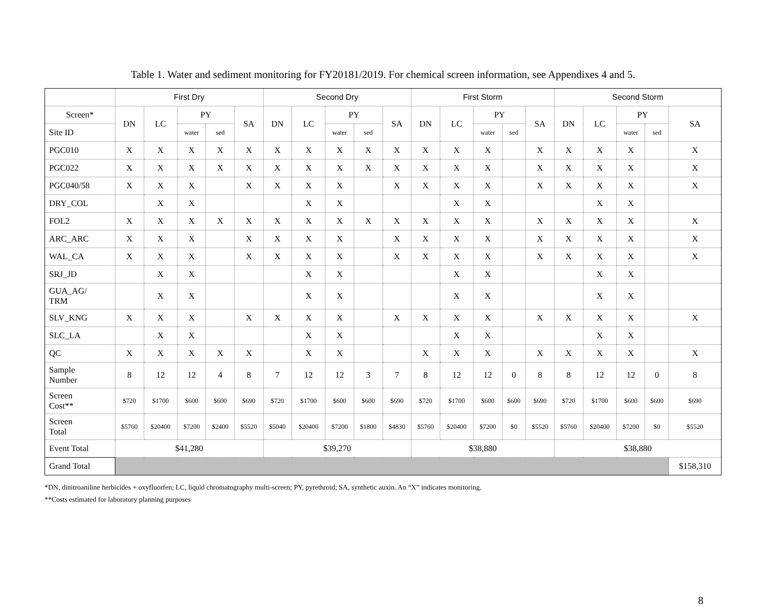Table 1. Water and sediment monitoring for FY20181/2019. For chemical screen information, see Appendixes 4 and 5.
| | First Dry | | | | | Second Dry | | | | | First Storm | | | | | Second Storm | | | | |
| --- | --- | --- | --- | --- | --- | --- | --- | --- | --- | --- | --- | --- | --- | --- | --- | --- | --- | --- | --- | --- |
| Screen* | DN | LC | PY | | SA | DN | LC | PY | | SA | DN | LC | PY | | SA | DN | LC | PY | | SA |
| Site ID | | | water | sed | | | | water | sed | | | | water | sed | | | | water | sed | |
| PGC010 | X | X | X | X | X | X | X | X | X | X | X | X | X | | X | X | X | X | | X |
| PGC022 | X | X | X | X | X | X | X | X | X | X | X | X | X | | X | X | X | X | | X |
| PGC040/58 | X | X | X | | X | X | X | X | | X | X | X | X | | X | X | X | X | | X |
| DRY_COL | | X | X | | | | X | X | | | | X | X | | | | X | X | | |
| FOL2 | X | X | X | X | X | X | X | X | X | X | X | X | X | | X | X | X | X | | X |
| ARC_ARC | X | X | X | | X | X | X | X | | X | X | X | X | | X | X | X | X | | X |
| WAL_CA | X | X | X | | X | X | X | X | | X | X | X | X | | X | X | X | X | | X |
| SRJ_JD | | X | X | | | | X | X | | | | X | X | | | | X | X | | |
| GUA_AG/ TRM | | X | X | | | | X | X | | | | X | X | | | | X | X | | |
| SLV_KNG | X | X | X | | X | X | X | X | | X | X | X | X | | X | X | X | X | | X |
| SLC_LA | | X | X | | | | X | X | | | | X | X | | | | X | X | | |
| QC | X | X | X | X | X | | X | X | | | X | X | X | | X | X | X | X | | X |
| Sample Number | 8 | 12 | 12 | 4 | 8 | 7 | 12 | 12 | 3 | 7 | 8 | 12 | 12 | 0 | 8 | 8 | 12 | 12 | 0 | 8 |
| Screen Cost** | $720 | $1700 | $600 | $600 | $690 | $720 | $1700 | $600 | $600 | $690 | $720 | $1700 | $600 | $600 | $690 | $720 | $1700 | $600 | $600 | $690 |
| Screen Total | $5760 | $20400 | $7200 | $2400 | $5520 | $5040 | $20400 | $7200 | $1800 | $4830 | $5760 | $20400 | $7200 | $0 | $5520 | $5760 | $20400 | $7200 | $0 | $5520 |
| Event Total | $41,280 | | | | | $39,270 | | | | | $38,880 | | | | | $38,880 | | | | |
| Grand Total | | | | | | | | | | | | | | | | | | | | $158,310 |
*DN, dinitroaniline herbicides + oxyfluorfen; LC, liquid chromatography multi-screen; PY, pyrethroid; SA, synthetic auxin. An “X” indicates monitoring.
**Costs estimated for laboratory planning purposes
8